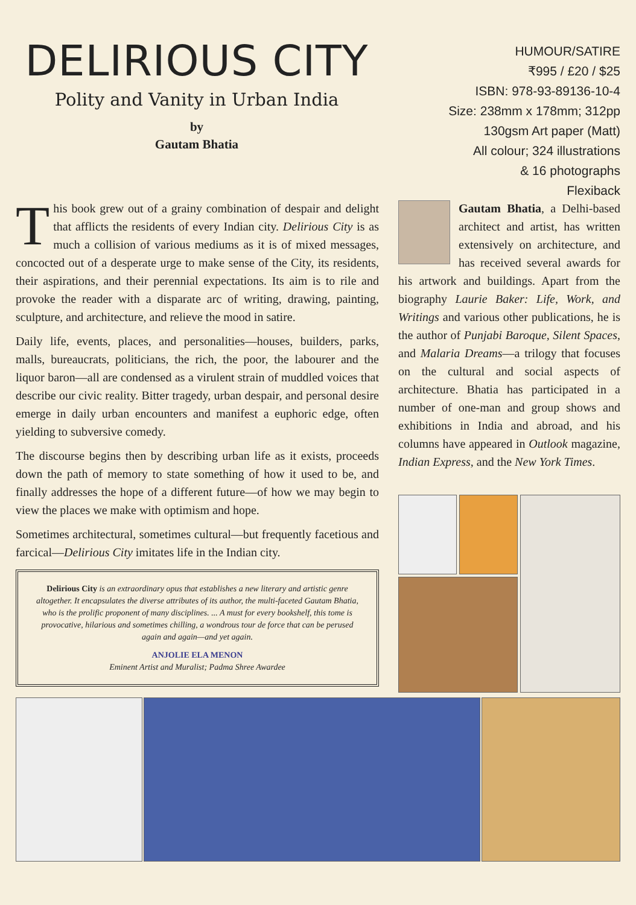DELIRIOUS CITY
Polity and Vanity in Urban India
by
Gautam Bhatia
HUMOUR/SATIRE
₹995 / £20 / $25
ISBN: 978-93-89136-10-4
Size: 238mm x 178mm; 312pp
130gsm Art paper (Matt)
All colour; 324 illustrations
& 16 photographs
Flexiback
This book grew out of a grainy combination of despair and delight that afflicts the residents of every Indian city. Delirious City is as much a collision of various mediums as it is of mixed messages, concocted out of a desperate urge to make sense of the City, its residents, their aspirations, and their perennial expectations. Its aim is to rile and provoke the reader with a disparate arc of writing, drawing, painting, sculpture, and architecture, and relieve the mood in satire.
Daily life, events, places, and personalities—houses, builders, parks, malls, bureaucrats, politicians, the rich, the poor, the labourer and the liquor baron—all are condensed as a virulent strain of muddled voices that describe our civic reality. Bitter tragedy, urban despair, and personal desire emerge in daily urban encounters and manifest a euphoric edge, often yielding to subversive comedy.
The discourse begins then by describing urban life as it exists, proceeds down the path of memory to state something of how it used to be, and finally addresses the hope of a different future—of how we may begin to view the places we make with optimism and hope.
Sometimes architectural, sometimes cultural—but frequently facetious and farcical—Delirious City imitates life in the Indian city.
Delirious City is an extraordinary opus that establishes a new literary and artistic genre altogether. It encapsulates the diverse attributes of its author, the multi-faceted Gautam Bhatia, who is the prolific proponent of many disciplines. ... A must for every bookshelf, this tome is provocative, hilarious and sometimes chilling, a wondrous tour de force that can be perused again and again—and yet again.
ANJOLIE ELA MENON
Eminent Artist and Muralist; Padma Shree Awardee
Gautam Bhatia, a Delhi-based architect and artist, has written extensively on architecture, and has received several awards for his artwork and buildings. Apart from the biography Laurie Baker: Life, Work, and Writings and various other publications, he is the author of Punjabi Baroque, Silent Spaces, and Malaria Dreams—a trilogy that focuses on the cultural and social aspects of architecture. Bhatia has participated in a number of one-man and group shows and exhibitions in India and abroad, and his columns have appeared in Outlook magazine, Indian Express, and the New York Times.